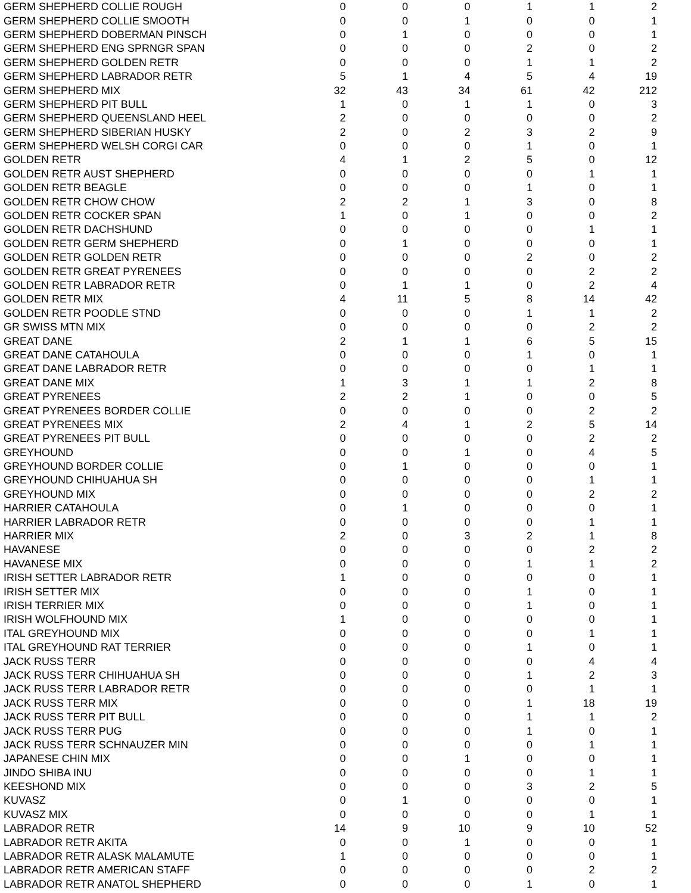| GERM SHEPHERD COLLIE ROUGH | 0 | 0 | 0 | 1 | 1 | 2 |
| GERM SHEPHERD COLLIE SMOOTH | 0 | 0 | 1 | 0 | 0 | 1 |
| GERM SHEPHERD DOBERMAN PINSCH | 0 | 1 | 0 | 0 | 0 | 1 |
| GERM SHEPHERD ENG SPRNGR SPAN | 0 | 0 | 0 | 2 | 0 | 2 |
| GERM SHEPHERD GOLDEN RETR | 0 | 0 | 0 | 1 | 1 | 2 |
| GERM SHEPHERD LABRADOR RETR | 5 | 1 | 4 | 5 | 4 | 19 |
| GERM SHEPHERD MIX | 32 | 43 | 34 | 61 | 42 | 212 |
| GERM SHEPHERD PIT BULL | 1 | 0 | 1 | 1 | 0 | 3 |
| GERM SHEPHERD QUEENSLAND HEEL | 2 | 0 | 0 | 0 | 0 | 2 |
| GERM SHEPHERD SIBERIAN HUSKY | 2 | 0 | 2 | 3 | 2 | 9 |
| GERM SHEPHERD WELSH CORGI CAR | 0 | 0 | 0 | 1 | 0 | 1 |
| GOLDEN RETR | 4 | 1 | 2 | 5 | 0 | 12 |
| GOLDEN RETR AUST SHEPHERD | 0 | 0 | 0 | 0 | 1 | 1 |
| GOLDEN RETR BEAGLE | 0 | 0 | 0 | 1 | 0 | 1 |
| GOLDEN RETR CHOW CHOW | 2 | 2 | 1 | 3 | 0 | 8 |
| GOLDEN RETR COCKER SPAN | 1 | 0 | 1 | 0 | 0 | 2 |
| GOLDEN RETR DACHSHUND | 0 | 0 | 0 | 0 | 1 | 1 |
| GOLDEN RETR GERM SHEPHERD | 0 | 1 | 0 | 0 | 0 | 1 |
| GOLDEN RETR GOLDEN RETR | 0 | 0 | 0 | 2 | 0 | 2 |
| GOLDEN RETR GREAT PYRENEES | 0 | 0 | 0 | 0 | 2 | 2 |
| GOLDEN RETR LABRADOR RETR | 0 | 1 | 1 | 0 | 2 | 4 |
| GOLDEN RETR MIX | 4 | 11 | 5 | 8 | 14 | 42 |
| GOLDEN RETR POODLE STND | 0 | 0 | 0 | 1 | 1 | 2 |
| GR SWISS MTN MIX | 0 | 0 | 0 | 0 | 2 | 2 |
| GREAT DANE | 2 | 1 | 1 | 6 | 5 | 15 |
| GREAT DANE CATAHOULA | 0 | 0 | 0 | 1 | 0 | 1 |
| GREAT DANE LABRADOR RETR | 0 | 0 | 0 | 0 | 1 | 1 |
| GREAT DANE MIX | 1 | 3 | 1 | 1 | 2 | 8 |
| GREAT PYRENEES | 2 | 2 | 1 | 0 | 0 | 5 |
| GREAT PYRENEES BORDER COLLIE | 0 | 0 | 0 | 0 | 2 | 2 |
| GREAT PYRENEES MIX | 2 | 4 | 1 | 2 | 5 | 14 |
| GREAT PYRENEES PIT BULL | 0 | 0 | 0 | 0 | 2 | 2 |
| GREYHOUND | 0 | 0 | 1 | 0 | 4 | 5 |
| GREYHOUND BORDER COLLIE | 0 | 1 | 0 | 0 | 0 | 1 |
| GREYHOUND CHIHUAHUA SH | 0 | 0 | 0 | 0 | 1 | 1 |
| GREYHOUND MIX | 0 | 0 | 0 | 0 | 2 | 2 |
| HARRIER CATAHOULA | 0 | 1 | 0 | 0 | 0 | 1 |
| HARRIER LABRADOR RETR | 0 | 0 | 0 | 0 | 1 | 1 |
| HARRIER MIX | 2 | 0 | 3 | 2 | 1 | 8 |
| HAVANESE | 0 | 0 | 0 | 0 | 2 | 2 |
| HAVANESE MIX | 0 | 0 | 0 | 1 | 1 | 2 |
| IRISH SETTER LABRADOR RETR | 1 | 0 | 0 | 0 | 0 | 1 |
| IRISH SETTER MIX | 0 | 0 | 0 | 1 | 0 | 1 |
| IRISH TERRIER MIX | 0 | 0 | 0 | 1 | 0 | 1 |
| IRISH WOLFHOUND MIX | 1 | 0 | 0 | 0 | 0 | 1 |
| ITAL GREYHOUND MIX | 0 | 0 | 0 | 0 | 1 | 1 |
| ITAL GREYHOUND RAT TERRIER | 0 | 0 | 0 | 1 | 0 | 1 |
| JACK RUSS TERR | 0 | 0 | 0 | 0 | 4 | 4 |
| JACK RUSS TERR CHIHUAHUA SH | 0 | 0 | 0 | 1 | 2 | 3 |
| JACK RUSS TERR LABRADOR RETR | 0 | 0 | 0 | 0 | 1 | 1 |
| JACK RUSS TERR MIX | 0 | 0 | 0 | 1 | 18 | 19 |
| JACK RUSS TERR PIT BULL | 0 | 0 | 0 | 1 | 1 | 2 |
| JACK RUSS TERR PUG | 0 | 0 | 0 | 1 | 0 | 1 |
| JACK RUSS TERR SCHNAUZER MIN | 0 | 0 | 0 | 0 | 1 | 1 |
| JAPANESE CHIN MIX | 0 | 0 | 1 | 0 | 0 | 1 |
| JINDO SHIBA INU | 0 | 0 | 0 | 0 | 1 | 1 |
| KEESHOND MIX | 0 | 0 | 0 | 3 | 2 | 5 |
| KUVASZ | 0 | 1 | 0 | 0 | 0 | 1 |
| KUVASZ MIX | 0 | 0 | 0 | 0 | 1 | 1 |
| LABRADOR RETR | 14 | 9 | 10 | 9 | 10 | 52 |
| LABRADOR RETR AKITA | 0 | 0 | 1 | 0 | 0 | 1 |
| LABRADOR RETR ALASK MALAMUTE | 1 | 0 | 0 | 0 | 0 | 1 |
| LABRADOR RETR AMERICAN STAFF | 0 | 0 | 0 | 0 | 2 | 2 |
| LABRADOR RETR ANATOL SHEPHERD | 0 | 0 | 0 | 1 | 0 | 1 |